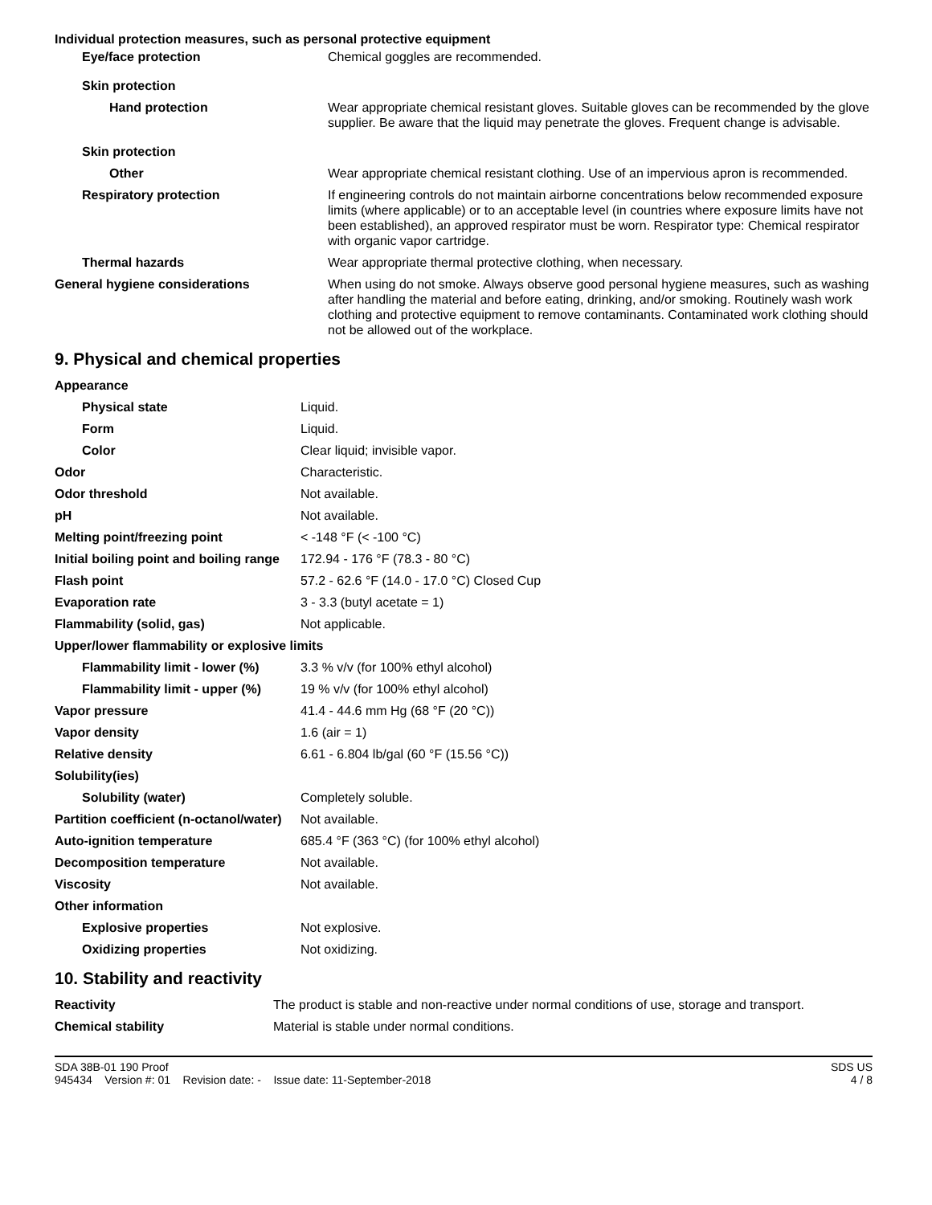Individual protection measures, such as personal protective equipment
| Eye/face protection | Chemical goggles are recommended. |
| Skin protection | |
| Hand protection | Wear appropriate chemical resistant gloves. Suitable gloves can be recommended by the glove supplier. Be aware that the liquid may penetrate the gloves. Frequent change is advisable. |
| Skin protection | |
| Other | Wear appropriate chemical resistant clothing. Use of an impervious apron is recommended. |
| Respiratory protection | If engineering controls do not maintain airborne concentrations below recommended exposure limits (where applicable) or to an acceptable level (in countries where exposure limits have not been established), an approved respirator must be worn. Respirator type: Chemical respirator with organic vapor cartridge. |
| Thermal hazards | Wear appropriate thermal protective clothing, when necessary. |
| General hygiene considerations | When using do not smoke. Always observe good personal hygiene measures, such as washing after handling the material and before eating, drinking, and/or smoking. Routinely wash work clothing and protective equipment to remove contaminants. Contaminated work clothing should not be allowed out of the workplace. |
9. Physical and chemical properties
| Appearance | |
| Physical state | Liquid. |
| Form | Liquid. |
| Color | Clear liquid; invisible vapor. |
| Odor | Characteristic. |
| Odor threshold | Not available. |
| pH | Not available. |
| Melting point/freezing point | < -148 °F (< -100 °C) |
| Initial boiling point and boiling range | 172.94 - 176 °F (78.3 - 80 °C) |
| Flash point | 57.2 - 62.6 °F (14.0 - 17.0 °C) Closed Cup |
| Evaporation rate | 3 - 3.3 (butyl acetate = 1) |
| Flammability (solid, gas) | Not applicable. |
| Upper/lower flammability or explosive limits | |
| Flammability limit - lower (%) | 3.3 % v/v (for 100% ethyl alcohol) |
| Flammability limit - upper (%) | 19 % v/v (for 100% ethyl alcohol) |
| Vapor pressure | 41.4 - 44.6 mm Hg (68 °F (20 °C)) |
| Vapor density | 1.6 (air = 1) |
| Relative density | 6.61 - 6.804 lb/gal (60 °F (15.56 °C)) |
| Solubility(ies) | |
| Solubility (water) | Completely soluble. |
| Partition coefficient (n-octanol/water) | Not available. |
| Auto-ignition temperature | 685.4 °F (363 °C) (for 100% ethyl alcohol) |
| Decomposition temperature | Not available. |
| Viscosity | Not available. |
| Other information | |
| Explosive properties | Not explosive. |
| Oxidizing properties | Not oxidizing. |
10. Stability and reactivity
| Reactivity | The product is stable and non-reactive under normal conditions of use, storage and transport. |
| Chemical stability | Material is stable under normal conditions. |
SDA 38B-01 190 Proof
945434 Version #: 01 Revision date: - Issue date: 11-September-2018
SDS US
4 / 8